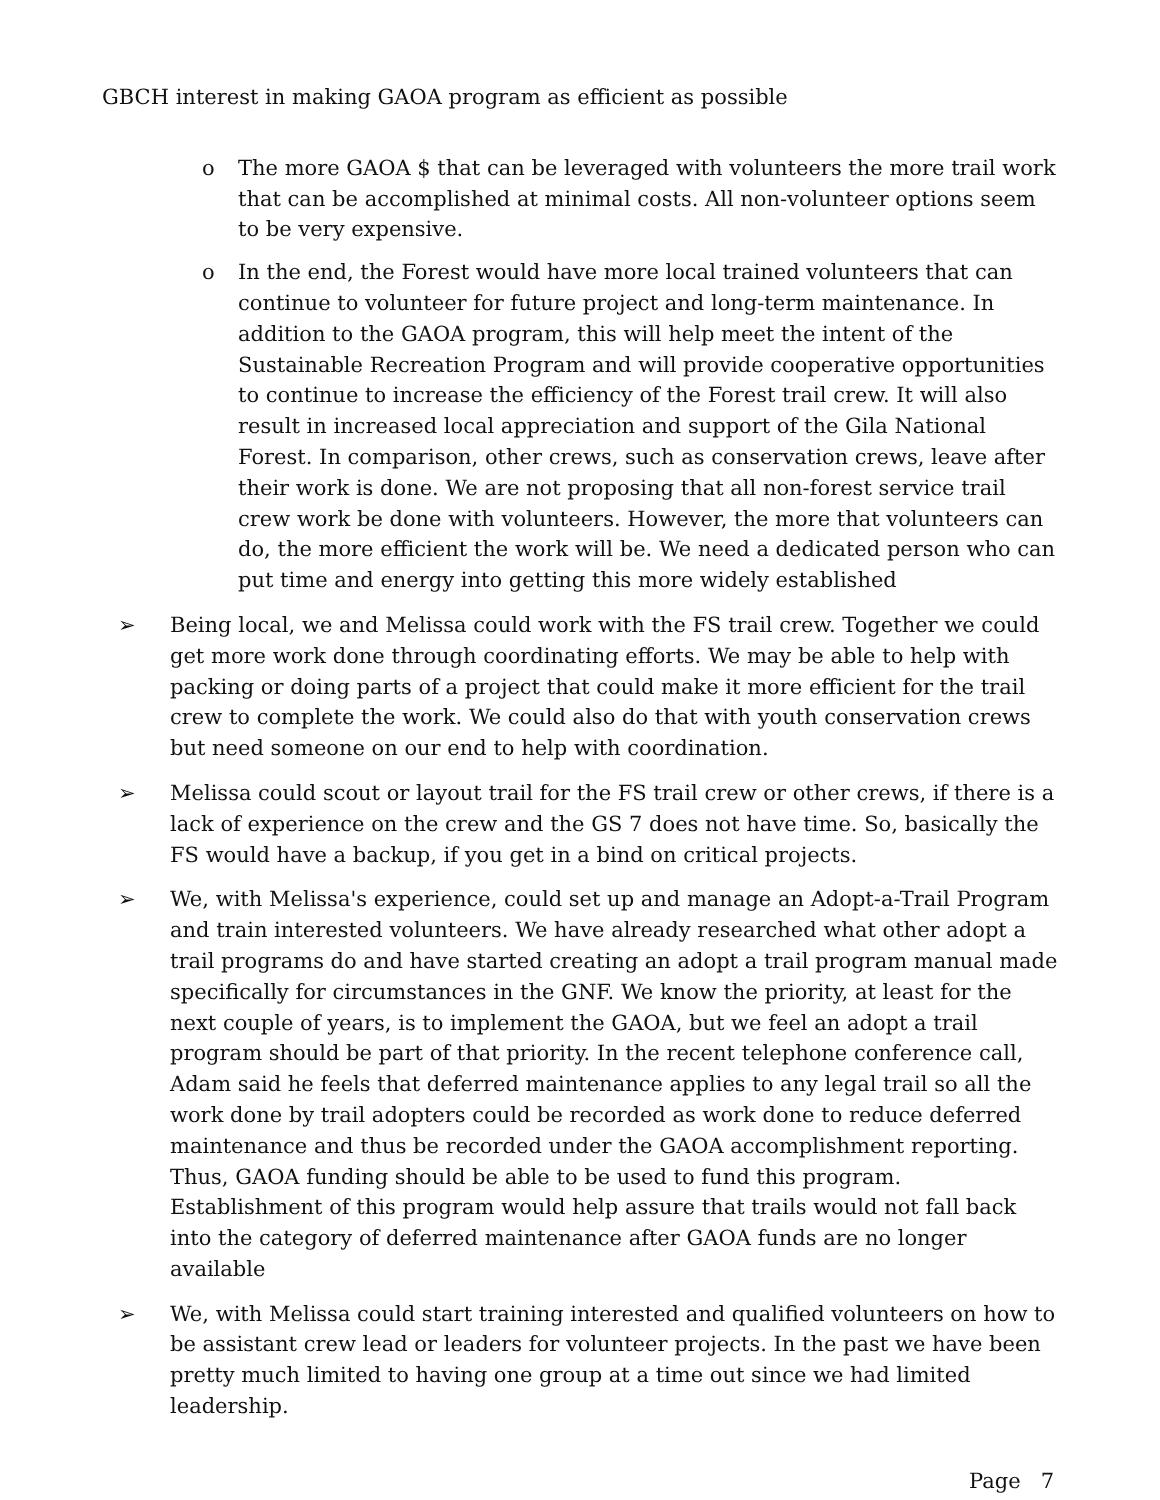GBCH interest in making GAOA program as efficient as possible
o The more GAOA $ that can be leveraged with volunteers the more trail work that can be accomplished at minimal costs. All non-volunteer options seem to be very expensive.
o In the end, the Forest would have more local trained volunteers that can continue to volunteer for future project and long-term maintenance. In addition to the GAOA program, this will help meet the intent of the Sustainable Recreation Program and will provide cooperative opportunities to continue to increase the efficiency of the Forest trail crew. It will also result in increased local appreciation and support of the Gila National Forest. In comparison, other crews, such as conservation crews, leave after their work is done. We are not proposing that all non-forest service trail crew work be done with volunteers. However, the more that volunteers can do, the more efficient the work will be. We need a dedicated person who can put time and energy into getting this more widely established
➢ Being local, we and Melissa could work with the FS trail crew. Together we could get more work done through coordinating efforts. We may be able to help with packing or doing parts of a project that could make it more efficient for the trail crew to complete the work. We could also do that with youth conservation crews but need someone on our end to help with coordination.
➢ Melissa could scout or layout trail for the FS trail crew or other crews, if there is a lack of experience on the crew and the GS 7 does not have time. So, basically the FS would have a backup, if you get in a bind on critical projects.
➢ We, with Melissa's experience, could set up and manage an Adopt-a-Trail Program and train interested volunteers. We have already researched what other adopt a trail programs do and have started creating an adopt a trail program manual made specifically for circumstances in the GNF. We know the priority, at least for the next couple of years, is to implement the GAOA, but we feel an adopt a trail program should be part of that priority. In the recent telephone conference call, Adam said he feels that deferred maintenance applies to any legal trail so all the work done by trail adopters could be recorded as work done to reduce deferred maintenance and thus be recorded under the GAOA accomplishment reporting. Thus, GAOA funding should be able to be used to fund this program. Establishment of this program would help assure that trails would not fall back into the category of deferred maintenance after GAOA funds are no longer available
➢ We, with Melissa could start training interested and qualified volunteers on how to be assistant crew lead or leaders for volunteer projects. In the past we have been pretty much limited to having one group at a time out since we had limited leadership.
Page 7